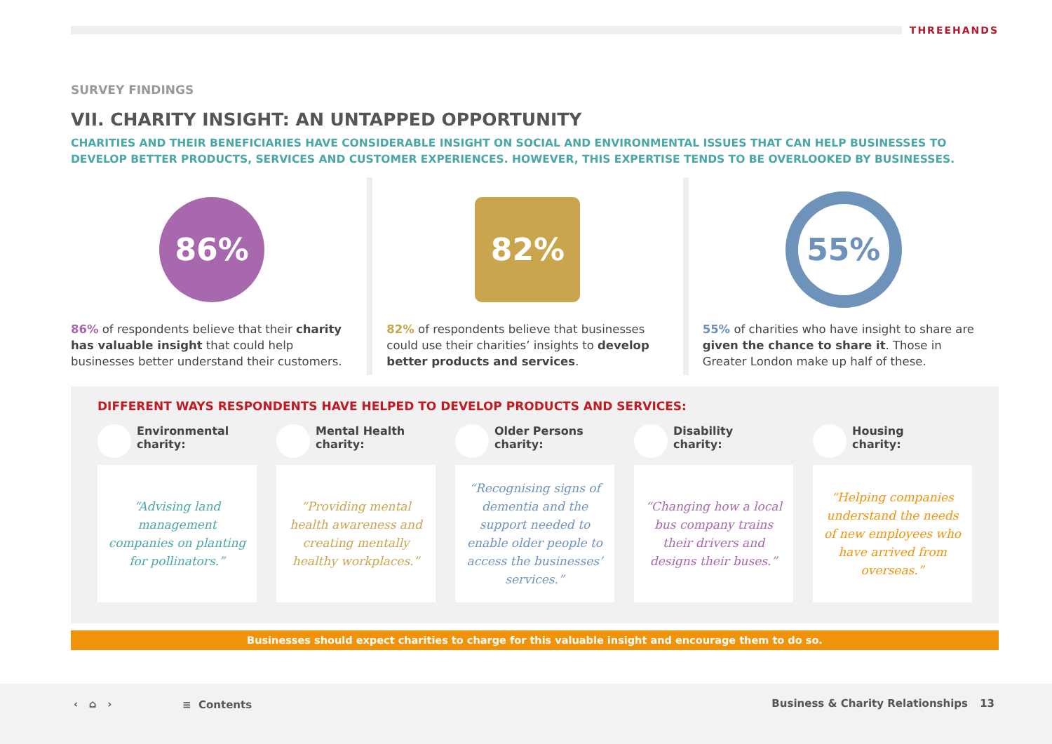THREEHANDS
SURVEY FINDINGS
VII. CHARITY INSIGHT: AN UNTAPPED OPPORTUNITY
CHARITIES AND THEIR BENEFICIARIES HAVE CONSIDERABLE INSIGHT ON SOCIAL AND ENVIRONMENTAL ISSUES THAT CAN HELP BUSINESSES TO DEVELOP BETTER PRODUCTS, SERVICES AND CUSTOMER EXPERIENCES. HOWEVER, THIS EXPERTISE TENDS TO BE OVERLOOKED BY BUSINESSES.
86%
86% of respondents believe that their charity has valuable insight that could help businesses better understand their customers.
82%
82% of respondents believe that businesses could use their charities’ insights to develop better products and services.
55%
55% of charities who have insight to share are given the chance to share it. Those in Greater London make up half of these.
DIFFERENT WAYS RESPONDENTS HAVE HELPED TO DEVELOP PRODUCTS AND SERVICES:
Environmental
charity:
“Advising land management companies on planting for pollinators.”
Mental Health
charity:
“Providing mental health awareness and creating mentally healthy workplaces.”
Older Persons
charity:
“Recognising signs of dementia and the support needed to enable older people to access the businesses’ services.”
Disability
charity:
“Changing how a local bus company trains their drivers and designs their buses.”
Housing
charity:
“Helping companies understand the needs of new employees who have arrived from overseas.”
Businesses should expect charities to charge for this valuable insight and encourage them to do so.
‹ ⌂ › ≡ Contents Business & Charity Relationships 13